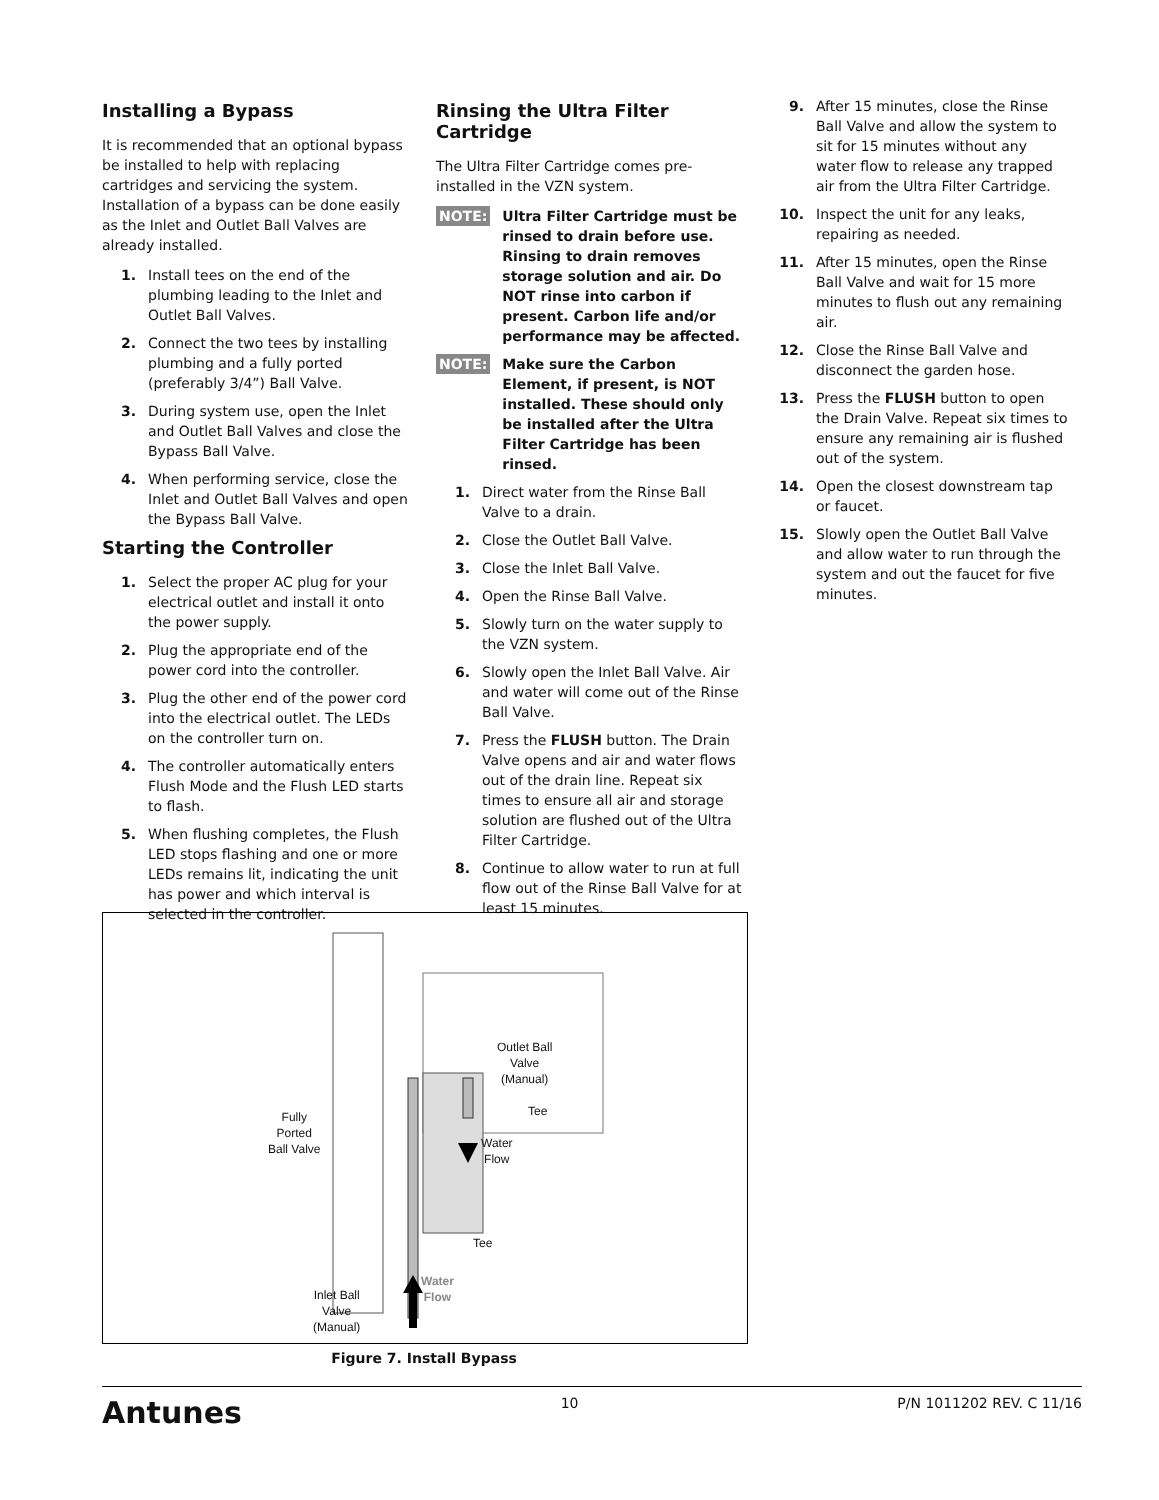Installing a Bypass
It is recommended that an optional bypass be installed to help with replacing cartridges and servicing the system. Installation of a bypass can be done easily as the Inlet and Outlet Ball Valves are already installed.
1. Install tees on the end of the plumbing leading to the Inlet and Outlet Ball Valves.
2. Connect the two tees by installing plumbing and a fully ported (preferably 3/4”) Ball Valve.
3. During system use, open the Inlet and Outlet Ball Valves and close the Bypass Ball Valve.
4. When performing service, close the Inlet and Outlet Ball Valves and open the Bypass Ball Valve.
Starting the Controller
1. Select the proper AC plug for your electrical outlet and install it onto the power supply.
2. Plug the appropriate end of the power cord into the controller.
3. Plug the other end of the power cord into the electrical outlet. The LEDs on the controller turn on.
4. The controller automatically enters Flush Mode and the Flush LED starts to flash.
5. When flushing completes, the Flush LED stops flashing and one or more LEDs remains lit, indicating the unit has power and which interval is selected in the controller.
Rinsing the Ultra Filter Cartridge
The Ultra Filter Cartridge comes pre-installed in the VZN system.
NOTE: Ultra Filter Cartridge must be rinsed to drain before use. Rinsing to drain removes storage solution and air. Do NOT rinse into carbon if present. Carbon life and/or performance may be affected.
NOTE: Make sure the Carbon Element, if present, is NOT installed. These should only be installed after the Ultra Filter Cartridge has been rinsed.
1. Direct water from the Rinse Ball Valve to a drain.
2. Close the Outlet Ball Valve.
3. Close the Inlet Ball Valve.
4. Open the Rinse Ball Valve.
5. Slowly turn on the water supply to the VZN system.
6. Slowly open the Inlet Ball Valve. Air and water will come out of the Rinse Ball Valve.
7. Press the FLUSH button. The Drain Valve opens and air and water flows out of the drain line. Repeat six times to ensure all air and storage solution are flushed out of the Ultra Filter Cartridge.
8. Continue to allow water to run at full flow out of the Rinse Ball Valve for at least 15 minutes.
9. After 15 minutes, close the Rinse Ball Valve and allow the system to sit for 15 minutes without any water flow to release any trapped air from the Ultra Filter Cartridge.
10. Inspect the unit for any leaks, repairing as needed.
11. After 15 minutes, open the Rinse Ball Valve and wait for 15 more minutes to flush out any remaining air.
12. Close the Rinse Ball Valve and disconnect the garden hose.
13. Press the FLUSH button to open the Drain Valve. Repeat six times to ensure any remaining air is flushed out of the system.
14. Open the closest downstream tap or faucet.
15. Slowly open the Outlet Ball Valve and allow water to run through the system and out the faucet for five minutes.
Outlet Ball
Valve
(Manual)
Tee
Water
Flow
Fully
Ported
Ball Valve
Tee
Water
Flow
Inlet Ball
Valve
(Manual)
Figure 7. Install Bypass
Antunes 10 P/N 1011202 REV. C 11/16